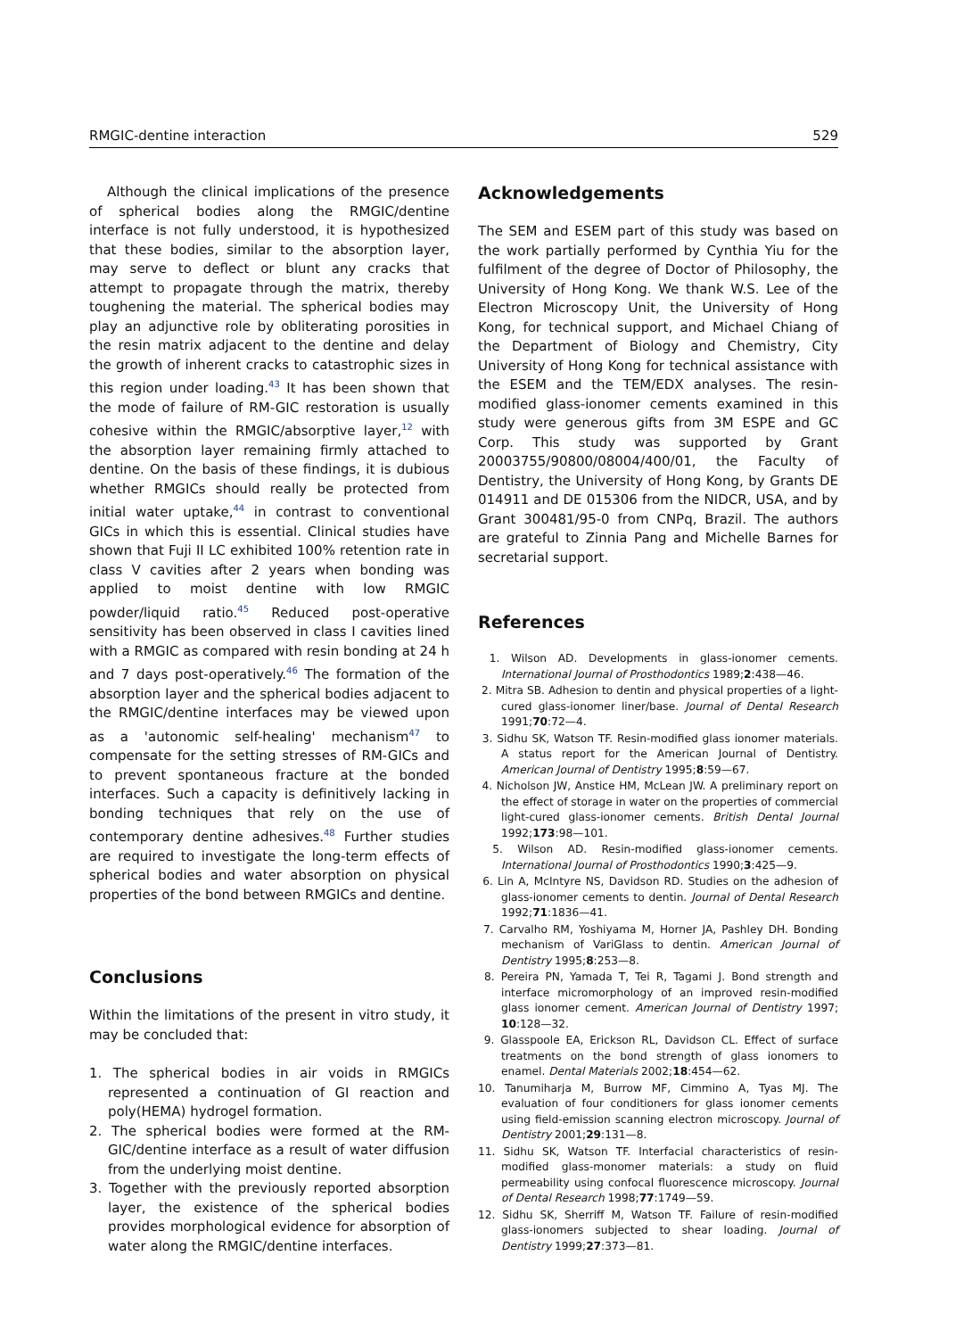RMGIC-dentine interaction 529
Although the clinical implications of the presence of spherical bodies along the RMGIC/dentine interface is not fully understood, it is hypothesized that these bodies, similar to the absorption layer, may serve to deflect or blunt any cracks that attempt to propagate through the matrix, thereby toughening the material. The spherical bodies may play an adjunctive role by obliterating porosities in the resin matrix adjacent to the dentine and delay the growth of inherent cracks to catastrophic sizes in this region under loading.<sup>43</sup> It has been shown that the mode of failure of RM-GIC restoration is usually cohesive within the RMGIC/absorptive layer,<sup>12</sup> with the absorption layer remaining firmly attached to dentine. On the basis of these findings, it is dubious whether RMGICs should really be protected from initial water uptake,<sup>44</sup> in contrast to conventional GICs in which this is essential. Clinical studies have shown that Fuji II LC exhibited 100% retention rate in class V cavities after 2 years when bonding was applied to moist dentine with low RMGIC powder/liquid ratio.<sup>45</sup> Reduced post-operative sensitivity has been observed in class I cavities lined with a RMGIC as compared with resin bonding at 24 h and 7 days post-operatively.<sup>46</sup> The formation of the absorption layer and the spherical bodies adjacent to the RMGIC/dentine interfaces may be viewed upon as a 'autonomic self-healing' mechanism<sup>47</sup> to compensate for the setting stresses of RM-GICs and to prevent spontaneous fracture at the bonded interfaces. Such a capacity is definitively lacking in bonding techniques that rely on the use of contemporary dentine adhesives.<sup>48</sup> Further studies are required to investigate the long-term effects of spherical bodies and water absorption on physical properties of the bond between RMGICs and dentine.
Conclusions
Within the limitations of the present in vitro study, it may be concluded that:
1. The spherical bodies in air voids in RMGICs represented a continuation of GI reaction and poly(HEMA) hydrogel formation.
2. The spherical bodies were formed at the RM-GIC/dentine interface as a result of water diffusion from the underlying moist dentine.
3. Together with the previously reported absorption layer, the existence of the spherical bodies provides morphological evidence for absorption of water along the RMGIC/dentine interfaces.
Acknowledgements
The SEM and ESEM part of this study was based on the work partially performed by Cynthia Yiu for the fulfilment of the degree of Doctor of Philosophy, the University of Hong Kong. We thank W.S. Lee of the Electron Microscopy Unit, the University of Hong Kong, for technical support, and Michael Chiang of the Department of Biology and Chemistry, City University of Hong Kong for technical assistance with the ESEM and the TEM/EDX analyses. The resin-modified glass-ionomer cements examined in this study were generous gifts from 3M ESPE and GC Corp. This study was supported by Grant 20003755/90800/08004/400/01, the Faculty of Dentistry, the University of Hong Kong, by Grants DE 014911 and DE 015306 from the NIDCR, USA, and by Grant 300481/95-0 from CNPq, Brazil. The authors are grateful to Zinnia Pang and Michelle Barnes for secretarial support.
References
1. Wilson AD. Developments in glass-ionomer cements. International Journal of Prosthodontics 1989;2:438—46.
2. Mitra SB. Adhesion to dentin and physical properties of a light-cured glass-ionomer liner/base. Journal of Dental Research 1991;70:72—4.
3. Sidhu SK, Watson TF. Resin-modified glass ionomer materials. A status report for the American Journal of Dentistry. American Journal of Dentistry 1995;8:59—67.
4. Nicholson JW, Anstice HM, McLean JW. A preliminary report on the effect of storage in water on the properties of commercial light-cured glass-ionomer cements. British Dental Journal 1992;173:98—101.
5. Wilson AD. Resin-modified glass-ionomer cements. International Journal of Prosthodontics 1990;3:425—9.
6. Lin A, McIntyre NS, Davidson RD. Studies on the adhesion of glass-ionomer cements to dentin. Journal of Dental Research 1992;71:1836—41.
7. Carvalho RM, Yoshiyama M, Horner JA, Pashley DH. Bonding mechanism of VariGlass to dentin. American Journal of Dentistry 1995;8:253—8.
8. Pereira PN, Yamada T, Tei R, Tagami J. Bond strength and interface micromorphology of an improved resin-modified glass ionomer cement. American Journal of Dentistry 1997; 10:128—32.
9. Glasspoole EA, Erickson RL, Davidson CL. Effect of surface treatments on the bond strength of glass ionomers to enamel. Dental Materials 2002;18:454—62.
10. Tanumiharja M, Burrow MF, Cimmino A, Tyas MJ. The evaluation of four conditioners for glass ionomer cements using field-emission scanning electron microscopy. Journal of Dentistry 2001;29:131—8.
11. Sidhu SK, Watson TF. Interfacial characteristics of resin-modified glass-monomer materials: a study on fluid permeability using confocal fluorescence microscopy. Journal of Dental Research 1998;77:1749—59.
12. Sidhu SK, Sherriff M, Watson TF. Failure of resin-modified glass-ionomers subjected to shear loading. Journal of Dentistry 1999;27:373—81.